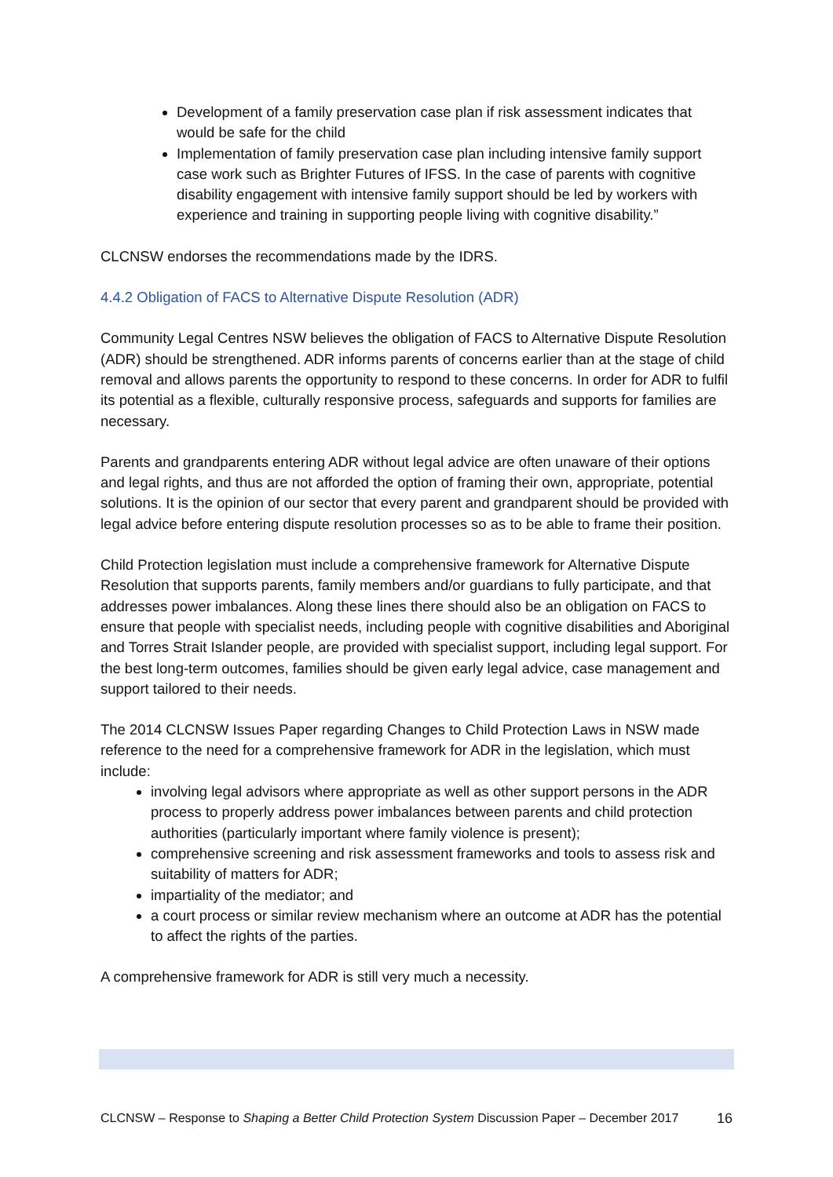Development of a family preservation case plan if risk assessment indicates that would be safe for the child
Implementation of family preservation case plan including intensive family support case work such as Brighter Futures of IFSS. In the case of parents with cognitive disability engagement with intensive family support should be led by workers with experience and training in supporting people living with cognitive disability.”
CLCNSW endorses the recommendations made by the IDRS.
4.4.2 Obligation of FACS to Alternative Dispute Resolution (ADR)
Community Legal Centres NSW believes the obligation of FACS to Alternative Dispute Resolution (ADR) should be strengthened. ADR informs parents of concerns earlier than at the stage of child removal and allows parents the opportunity to respond to these concerns. In order for ADR to fulfil its potential as a flexible, culturally responsive process, safeguards and supports for families are necessary.
Parents and grandparents entering ADR without legal advice are often unaware of their options and legal rights, and thus are not afforded the option of framing their own, appropriate, potential solutions. It is the opinion of our sector that every parent and grandparent should be provided with legal advice before entering dispute resolution processes so as to be able to frame their position.
Child Protection legislation must include a comprehensive framework for Alternative Dispute Resolution that supports parents, family members and/or guardians to fully participate, and that addresses power imbalances. Along these lines there should also be an obligation on FACS to ensure that people with specialist needs, including people with cognitive disabilities and Aboriginal and Torres Strait Islander people, are provided with specialist support, including legal support. For the best long-term outcomes, families should be given early legal advice, case management and support tailored to their needs.
The 2014 CLCNSW Issues Paper regarding Changes to Child Protection Laws in NSW made reference to the need for a comprehensive framework for ADR in the legislation, which must include:
involving legal advisors where appropriate as well as other support persons in the ADR process to properly address power imbalances between parents and child protection authorities (particularly important where family violence is present);
comprehensive screening and risk assessment frameworks and tools to assess risk and suitability of matters for ADR;
impartiality of the mediator; and
a court process or similar review mechanism where an outcome at ADR has the potential to affect the rights of the parties.
A comprehensive framework for ADR is still very much a necessity.
CLCNSW – Response to Shaping a Better Child Protection System Discussion Paper – December 2017 16